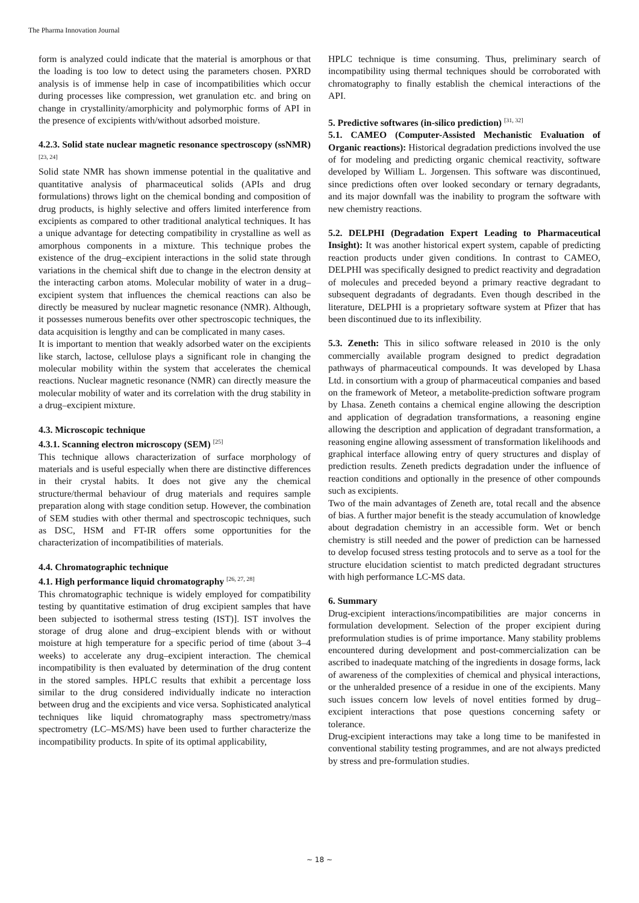The Pharma Innovation Journal
form is analyzed could indicate that the material is amorphous or that the loading is too low to detect using the parameters chosen. PXRD analysis is of immense help in case of incompatibilities which occur during processes like compression, wet granulation etc. and bring on change in crystallinity/amorphicity and polymorphic forms of API in the presence of excipients with/without adsorbed moisture.
4.2.3. Solid state nuclear magnetic resonance spectroscopy (ssNMR) <sup>[23, 24]</sup>
Solid state NMR has shown immense potential in the qualitative and quantitative analysis of pharmaceutical solids (APIs and drug formulations) throws light on the chemical bonding and composition of drug products, is highly selective and offers limited interference from excipients as compared to other traditional analytical techniques. It has a unique advantage for detecting compatibility in crystalline as well as amorphous components in a mixture. This technique probes the existence of the drug–excipient interactions in the solid state through variations in the chemical shift due to change in the electron density at the interacting carbon atoms. Molecular mobility of water in a drug–excipient system that influences the chemical reactions can also be directly be measured by nuclear magnetic resonance (NMR). Although, it possesses numerous benefits over other spectroscopic techniques, the data acquisition is lengthy and can be complicated in many cases.
It is important to mention that weakly adsorbed water on the excipients like starch, lactose, cellulose plays a significant role in changing the molecular mobility within the system that accelerates the chemical reactions. Nuclear magnetic resonance (NMR) can directly measure the molecular mobility of water and its correlation with the drug stability in a drug–excipient mixture.
4.3. Microscopic technique
4.3.1. Scanning electron microscopy (SEM) <sup>[25]</sup>
This technique allows characterization of surface morphology of materials and is useful especially when there are distinctive differences in their crystal habits. It does not give any the chemical structure/thermal behaviour of drug materials and requires sample preparation along with stage condition setup. However, the combination of SEM studies with other thermal and spectroscopic techniques, such as DSC, HSM and FT-IR offers some opportunities for the characterization of incompatibilities of materials.
4.4. Chromatographic technique
4.1. High performance liquid chromatography <sup>[26, 27, 28]</sup>
This chromatographic technique is widely employed for compatibility testing by quantitative estimation of drug excipient samples that have been subjected to isothermal stress testing (IST)]. IST involves the storage of drug alone and drug–excipient blends with or without moisture at high temperature for a specific period of time (about 3–4 weeks) to accelerate any drug–excipient interaction. The chemical incompatibility is then evaluated by determination of the drug content in the stored samples. HPLC results that exhibit a percentage loss similar to the drug considered individually indicate no interaction between drug and the excipients and vice versa. Sophisticated analytical techniques like liquid chromatography mass spectrometry/mass spectrometry (LC–MS/MS) have been used to further characterize the incompatibility products. In spite of its optimal applicability,
HPLC technique is time consuming. Thus, preliminary search of incompatibility using thermal techniques should be corroborated with chromatography to finally establish the chemical interactions of the API.
5. Predictive softwares (in-silico prediction) <sup>[31, 32]</sup>
5.1. CAMEO (Computer-Assisted Mechanistic Evaluation of Organic reactions): Historical degradation predictions involved the use of for modeling and predicting organic chemical reactivity, software developed by William L. Jorgensen. This software was discontinued, since predictions often over looked secondary or ternary degradants, and its major downfall was the inability to program the software with new chemistry reactions.
5.2. DELPHI (Degradation Expert Leading to Pharmaceutical Insight): It was another historical expert system, capable of predicting reaction products under given conditions. In contrast to CAMEO, DELPHI was specifically designed to predict reactivity and degradation of molecules and preceded beyond a primary reactive degradant to subsequent degradants of degradants. Even though described in the literature, DELPHI is a proprietary software system at Pfizer that has been discontinued due to its inflexibility.
5.3. Zeneth: This in silico software released in 2010 is the only commercially available program designed to predict degradation pathways of pharmaceutical compounds. It was developed by Lhasa Ltd. in consortium with a group of pharmaceutical companies and based on the framework of Meteor, a metabolite-prediction software program by Lhasa. Zeneth contains a chemical engine allowing the description and application of degradation transformations, a reasoning engine allowing the description and application of degradant transformation, a reasoning engine allowing assessment of transformation likelihoods and graphical interface allowing entry of query structures and display of prediction results. Zeneth predicts degradation under the influence of reaction conditions and optionally in the presence of other compounds such as excipients.
Two of the main advantages of Zeneth are, total recall and the absence of bias. A further major benefit is the steady accumulation of knowledge about degradation chemistry in an accessible form. Wet or bench chemistry is still needed and the power of prediction can be harnessed to develop focused stress testing protocols and to serve as a tool for the structure elucidation scientist to match predicted degradant structures with high performance LC-MS data.
6. Summary
Drug-excipient interactions/incompatibilities are major concerns in formulation development. Selection of the proper excipient during preformulation studies is of prime importance. Many stability problems encountered during development and post-commercialization can be ascribed to inadequate matching of the ingredients in dosage forms, lack of awareness of the complexities of chemical and physical interactions, or the unheralded presence of a residue in one of the excipients. Many such issues concern low levels of novel entities formed by drug– excipient interactions that pose questions concerning safety or tolerance.
Drug-excipient interactions may take a long time to be manifested in conventional stability testing programmes, and are not always predicted by stress and pre-formulation studies.
~ 18 ~